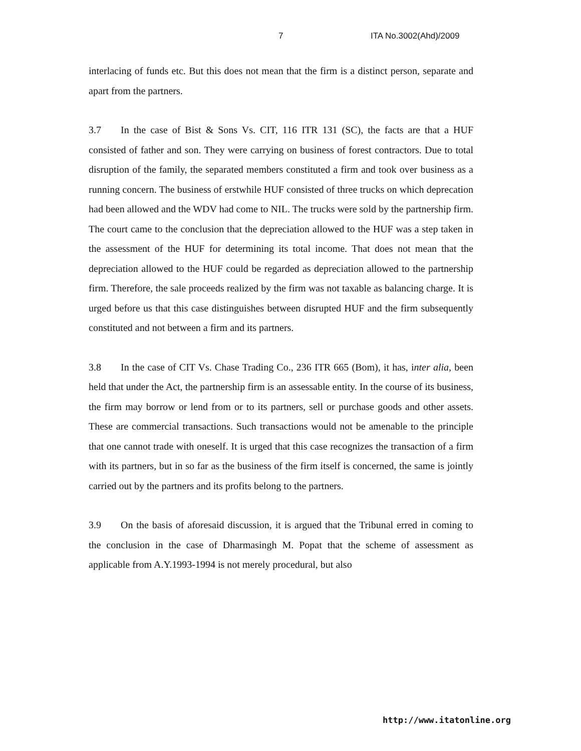7 ITA No.3002(Ahd)/2009
interlacing of funds etc. But this does not mean that the firm is a distinct person, separate and apart from the partners.
3.7 In the case of Bist & Sons Vs. CIT, 116 ITR 131 (SC), the facts are that a HUF consisted of father and son. They were carrying on business of forest contractors. Due to total disruption of the family, the separated members constituted a firm and took over business as a running concern. The business of erstwhile HUF consisted of three trucks on which deprecation had been allowed and the WDV had come to NIL. The trucks were sold by the partnership firm. The court came to the conclusion that the depreciation allowed to the HUF was a step taken in the assessment of the HUF for determining its total income. That does not mean that the depreciation allowed to the HUF could be regarded as depreciation allowed to the partnership firm. Therefore, the sale proceeds realized by the firm was not taxable as balancing charge. It is urged before us that this case distinguishes between disrupted HUF and the firm subsequently constituted and not between a firm and its partners.
3.8 In the case of CIT Vs. Chase Trading Co., 236 ITR 665 (Bom), it has, inter alia, been held that under the Act, the partnership firm is an assessable entity. In the course of its business, the firm may borrow or lend from or to its partners, sell or purchase goods and other assets. These are commercial transactions. Such transactions would not be amenable to the principle that one cannot trade with oneself. It is urged that this case recognizes the transaction of a firm with its partners, but in so far as the business of the firm itself is concerned, the same is jointly carried out by the partners and its profits belong to the partners.
3.9 On the basis of aforesaid discussion, it is argued that the Tribunal erred in coming to the conclusion in the case of Dharmasingh M. Popat that the scheme of assessment as applicable from A.Y.1993-1994 is not merely procedural, but also
http://www.itatonline.org